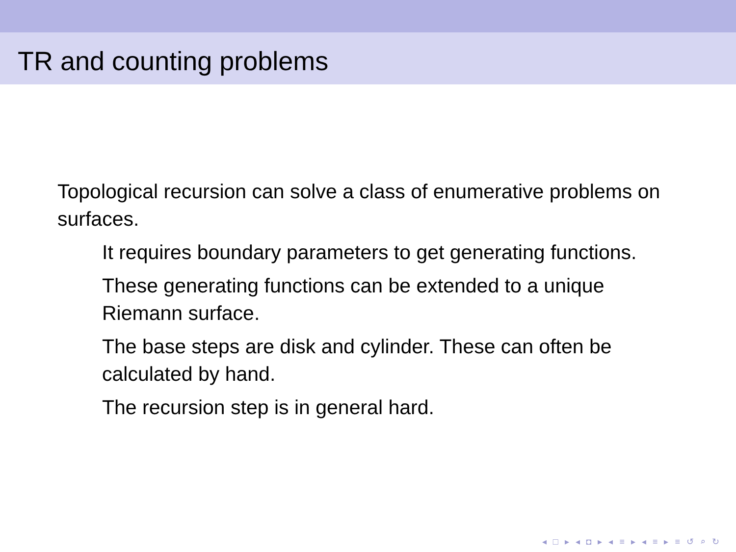TR and counting problems
Topological recursion can solve a class of enumerative problems on surfaces.
It requires boundary parameters to get generating functions.
These generating functions can be extended to a unique Riemann surface.
The base steps are disk and cylinder. These can often be calculated by hand.
The recursion step is in general hard.
◂ □ ▸ ◂ ◘ ▸ ◂ ≡ ▸ ◂ ≡ ▸ ≡ ↺ ⌕ ↻